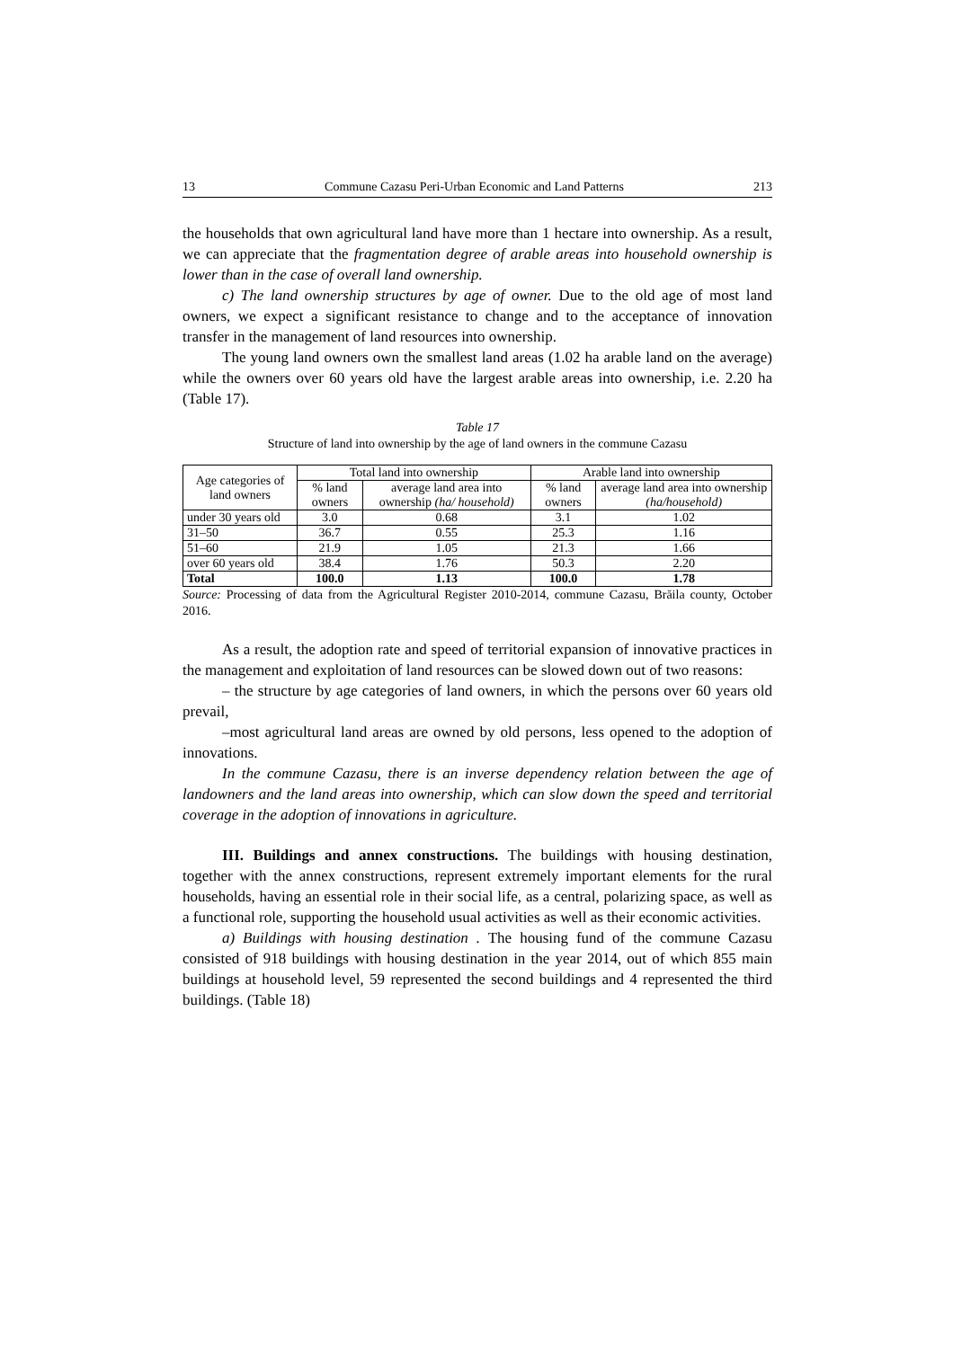13 Commune Cazasu Peri-Urban Economic and Land Patterns 213
the households that own agricultural land have more than 1 hectare into ownership. As a result, we can appreciate that the fragmentation degree of arable areas into household ownership is lower than in the case of overall land ownership.
c) The land ownership structures by age of owner. Due to the old age of most land owners, we expect a significant resistance to change and to the acceptance of innovation transfer in the management of land resources into ownership.
The young land owners own the smallest land areas (1.02 ha arable land on the average) while the owners over 60 years old have the largest arable areas into ownership, i.e. 2.20 ha (Table 17).
Table 17
Structure of land into ownership by the age of land owners in the commune Cazasu
| Age categories of land owners | Total land into ownership | | Arable land into ownership | |
| --- | --- | --- | --- | --- |
| | % land owners | average land area into ownership (ha/ household) | % land owners | average land area into ownership (ha/household) |
| under 30 years old | 3.0 | 0.68 | 3.1 | 1.02 |
| 31–50 | 36.7 | 0.55 | 25.3 | 1.16 |
| 51–60 | 21.9 | 1.05 | 21.3 | 1.66 |
| over 60 years old | 38.4 | 1.76 | 50.3 | 2.20 |
| Total | 100.0 | 1.13 | 100.0 | 1.78 |
Source: Processing of data from the Agricultural Register 2010-2014, commune Cazasu, Brăila county, October 2016.
As a result, the adoption rate and speed of territorial expansion of innovative practices in the management and exploitation of land resources can be slowed down out of two reasons:
– the structure by age categories of land owners, in which the persons over 60 years old prevail,
–most agricultural land areas are owned by old persons, less opened to the adoption of innovations.
In the commune Cazasu, there is an inverse dependency relation between the age of landowners and the land areas into ownership, which can slow down the speed and territorial coverage in the adoption of innovations in agriculture.
III. Buildings and annex constructions. The buildings with housing destination, together with the annex constructions, represent extremely important elements for the rural households, having an essential role in their social life, as a central, polarizing space, as well as a functional role, supporting the household usual activities as well as their economic activities.
a) Buildings with housing destination . The housing fund of the commune Cazasu consisted of 918 buildings with housing destination in the year 2014, out of which 855 main buildings at household level, 59 represented the second buildings and 4 represented the third buildings. (Table 18)